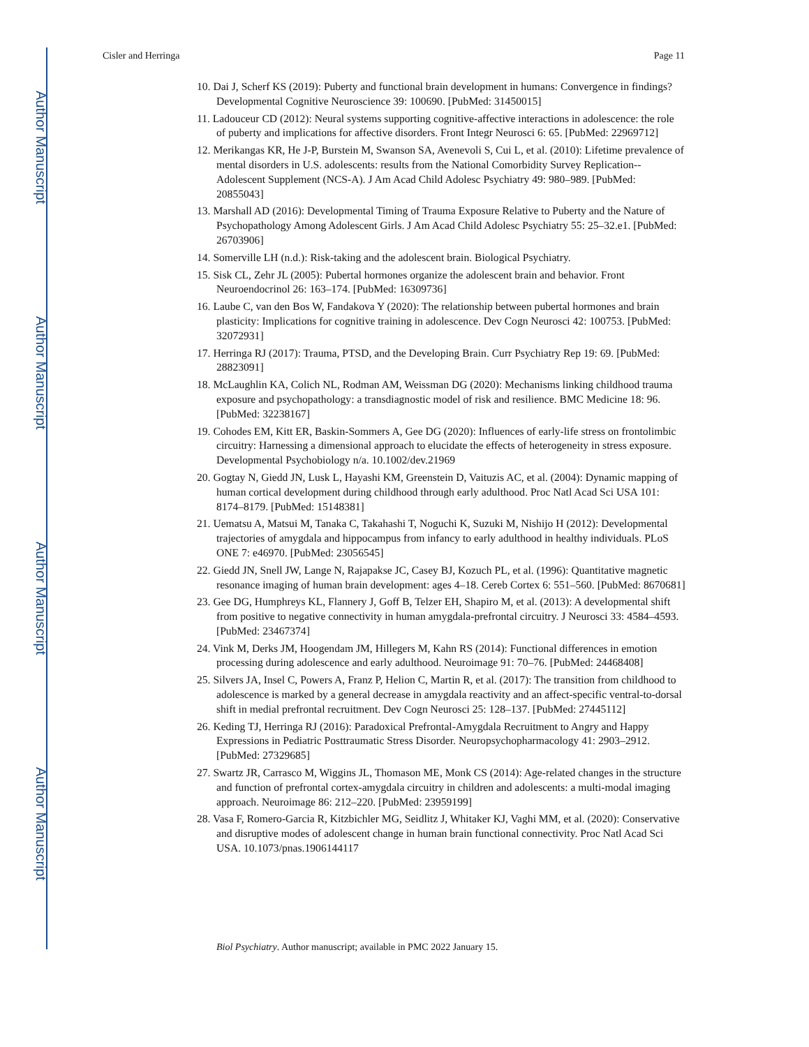Author Manuscript
Author Manuscript
Author Manuscript
Author Manuscript
Cisler and Herringa Page 11
10. Dai J, Scherf KS (2019): Puberty and functional brain development in humans: Convergence in findings? Developmental Cognitive Neuroscience 39: 100690. [PubMed: 31450015]
11. Ladouceur CD (2012): Neural systems supporting cognitive-affective interactions in adolescence: the role of puberty and implications for affective disorders. Front Integr Neurosci 6: 65. [PubMed: 22969712]
12. Merikangas KR, He J-P, Burstein M, Swanson SA, Avenevoli S, Cui L, et al. (2010): Lifetime prevalence of mental disorders in U.S. adolescents: results from the National Comorbidity Survey Replication--Adolescent Supplement (NCS-A). J Am Acad Child Adolesc Psychiatry 49: 980–989. [PubMed: 20855043]
13. Marshall AD (2016): Developmental Timing of Trauma Exposure Relative to Puberty and the Nature of Psychopathology Among Adolescent Girls. J Am Acad Child Adolesc Psychiatry 55: 25–32.e1. [PubMed: 26703906]
14. Somerville LH (n.d.): Risk-taking and the adolescent brain. Biological Psychiatry.
15. Sisk CL, Zehr JL (2005): Pubertal hormones organize the adolescent brain and behavior. Front Neuroendocrinol 26: 163–174. [PubMed: 16309736]
16. Laube C, van den Bos W, Fandakova Y (2020): The relationship between pubertal hormones and brain plasticity: Implications for cognitive training in adolescence. Dev Cogn Neurosci 42: 100753. [PubMed: 32072931]
17. Herringa RJ (2017): Trauma, PTSD, and the Developing Brain. Curr Psychiatry Rep 19: 69. [PubMed: 28823091]
18. McLaughlin KA, Colich NL, Rodman AM, Weissman DG (2020): Mechanisms linking childhood trauma exposure and psychopathology: a transdiagnostic model of risk and resilience. BMC Medicine 18: 96. [PubMed: 32238167]
19. Cohodes EM, Kitt ER, Baskin-Sommers A, Gee DG (2020): Influences of early-life stress on frontolimbic circuitry: Harnessing a dimensional approach to elucidate the effects of heterogeneity in stress exposure. Developmental Psychobiology n/a. 10.1002/dev.21969
20. Gogtay N, Giedd JN, Lusk L, Hayashi KM, Greenstein D, Vaituzis AC, et al. (2004): Dynamic mapping of human cortical development during childhood through early adulthood. Proc Natl Acad Sci USA 101: 8174–8179. [PubMed: 15148381]
21. Uematsu A, Matsui M, Tanaka C, Takahashi T, Noguchi K, Suzuki M, Nishijo H (2012): Developmental trajectories of amygdala and hippocampus from infancy to early adulthood in healthy individuals. PLoS ONE 7: e46970. [PubMed: 23056545]
22. Giedd JN, Snell JW, Lange N, Rajapakse JC, Casey BJ, Kozuch PL, et al. (1996): Quantitative magnetic resonance imaging of human brain development: ages 4–18. Cereb Cortex 6: 551–560. [PubMed: 8670681]
23. Gee DG, Humphreys KL, Flannery J, Goff B, Telzer EH, Shapiro M, et al. (2013): A developmental shift from positive to negative connectivity in human amygdala-prefrontal circuitry. J Neurosci 33: 4584–4593. [PubMed: 23467374]
24. Vink M, Derks JM, Hoogendam JM, Hillegers M, Kahn RS (2014): Functional differences in emotion processing during adolescence and early adulthood. Neuroimage 91: 70–76. [PubMed: 24468408]
25. Silvers JA, Insel C, Powers A, Franz P, Helion C, Martin R, et al. (2017): The transition from childhood to adolescence is marked by a general decrease in amygdala reactivity and an affect-specific ventral-to-dorsal shift in medial prefrontal recruitment. Dev Cogn Neurosci 25: 128–137. [PubMed: 27445112]
26. Keding TJ, Herringa RJ (2016): Paradoxical Prefrontal-Amygdala Recruitment to Angry and Happy Expressions in Pediatric Posttraumatic Stress Disorder. Neuropsychopharmacology 41: 2903–2912. [PubMed: 27329685]
27. Swartz JR, Carrasco M, Wiggins JL, Thomason ME, Monk CS (2014): Age-related changes in the structure and function of prefrontal cortex-amygdala circuitry in children and adolescents: a multi-modal imaging approach. Neuroimage 86: 212–220. [PubMed: 23959199]
28. Vasa F, Romero-Garcia R, Kitzbichler MG, Seidlitz J, Whitaker KJ, Vaghi MM, et al. (2020): Conservative and disruptive modes of adolescent change in human brain functional connectivity. Proc Natl Acad Sci USA. 10.1073/pnas.1906144117
Biol Psychiatry. Author manuscript; available in PMC 2022 January 15.